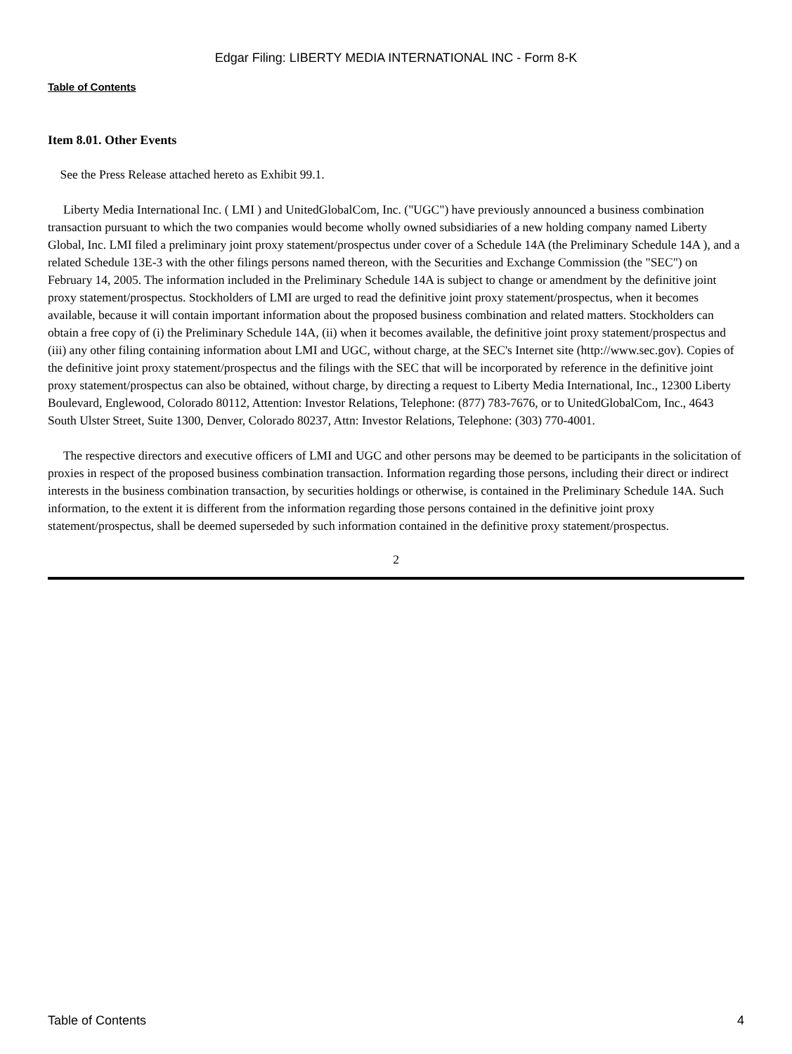Edgar Filing: LIBERTY MEDIA INTERNATIONAL INC - Form 8-K
Table of Contents
Item 8.01. Other Events
See the Press Release attached hereto as Exhibit 99.1.
Liberty Media International Inc. ( LMI ) and UnitedGlobalCom, Inc. ("UGC") have previously announced a business combination transaction pursuant to which the two companies would become wholly owned subsidiaries of a new holding company named Liberty Global, Inc. LMI filed a preliminary joint proxy statement/prospectus under cover of a Schedule 14A (the Preliminary Schedule 14A ), and a related Schedule 13E-3 with the other filings persons named thereon, with the Securities and Exchange Commission (the "SEC") on February 14, 2005. The information included in the Preliminary Schedule 14A is subject to change or amendment by the definitive joint proxy statement/prospectus. Stockholders of LMI are urged to read the definitive joint proxy statement/prospectus, when it becomes available, because it will contain important information about the proposed business combination and related matters. Stockholders can obtain a free copy of (i) the Preliminary Schedule 14A, (ii) when it becomes available, the definitive joint proxy statement/prospectus and (iii) any other filing containing information about LMI and UGC, without charge, at the SEC's Internet site (http://www.sec.gov). Copies of the definitive joint proxy statement/prospectus and the filings with the SEC that will be incorporated by reference in the definitive joint proxy statement/prospectus can also be obtained, without charge, by directing a request to Liberty Media International, Inc., 12300 Liberty Boulevard, Englewood, Colorado 80112, Attention: Investor Relations, Telephone: (877) 783-7676, or to UnitedGlobalCom, Inc., 4643 South Ulster Street, Suite 1300, Denver, Colorado 80237, Attn: Investor Relations, Telephone: (303) 770-4001.
The respective directors and executive officers of LMI and UGC and other persons may be deemed to be participants in the solicitation of proxies in respect of the proposed business combination transaction. Information regarding those persons, including their direct or indirect interests in the business combination transaction, by securities holdings or otherwise, is contained in the Preliminary Schedule 14A. Such information, to the extent it is different from the information regarding those persons contained in the definitive joint proxy statement/prospectus, shall be deemed superseded by such information contained in the definitive proxy statement/prospectus.
2
Table of Contents 4